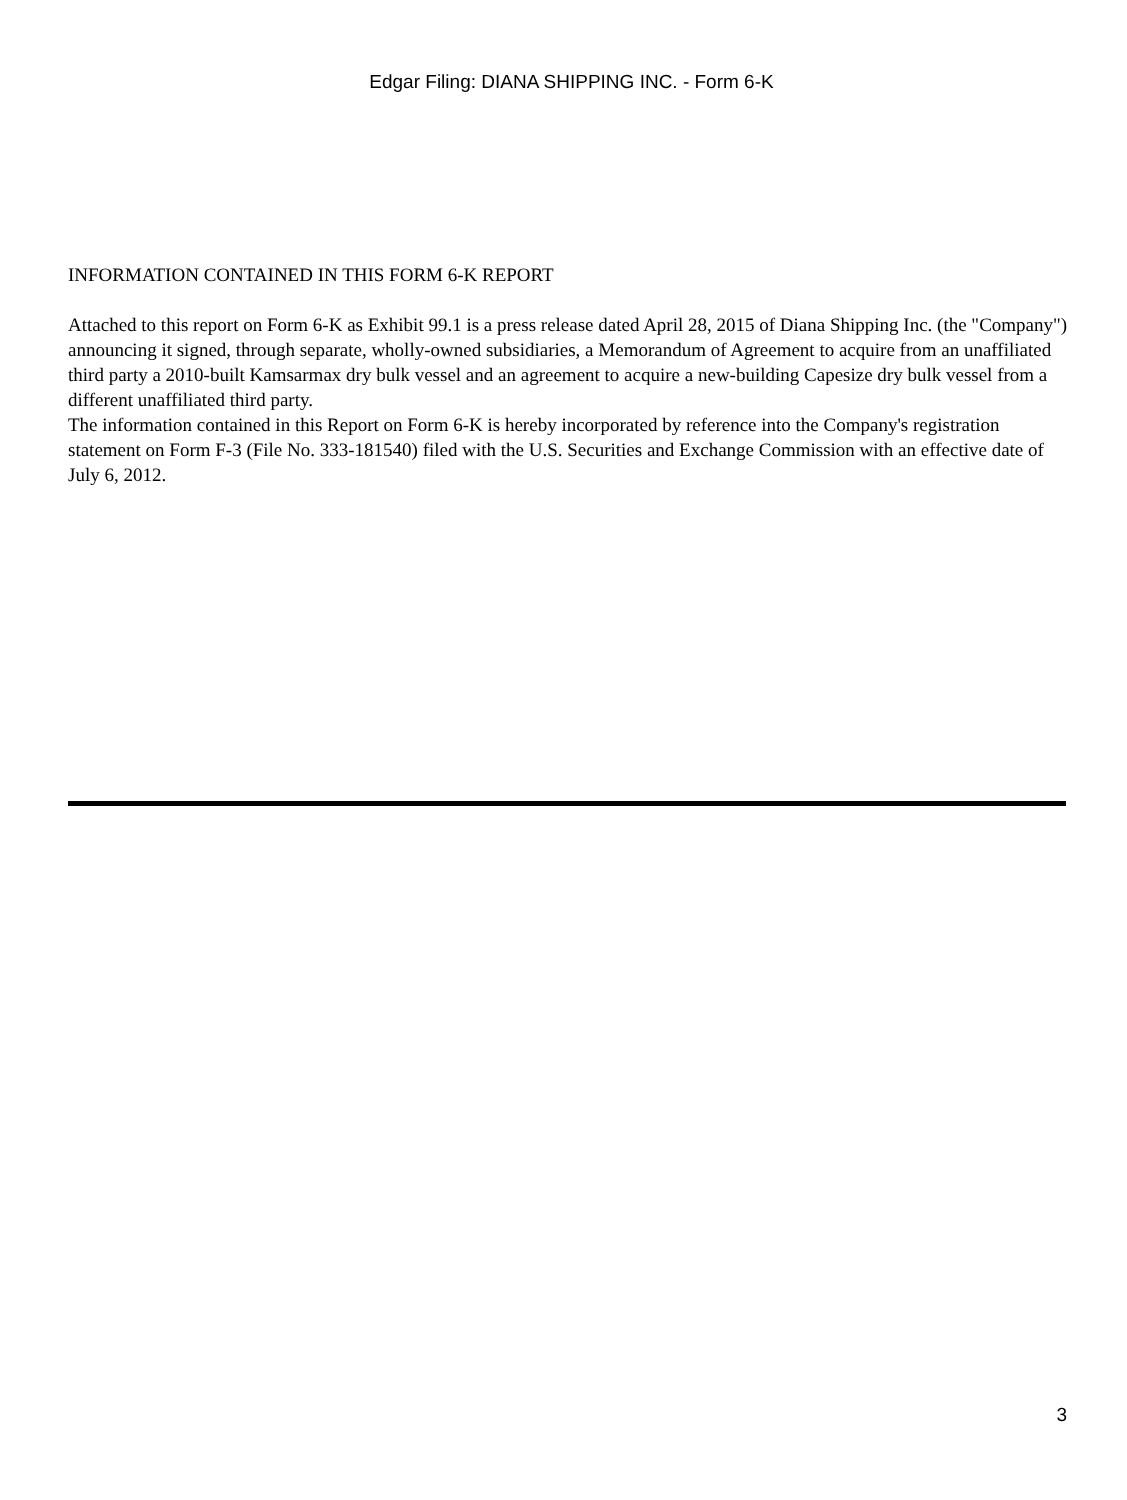Edgar Filing: DIANA SHIPPING INC. - Form 6-K
INFORMATION CONTAINED IN THIS FORM 6-K REPORT
Attached to this report on Form 6-K as Exhibit 99.1 is a press release dated April 28, 2015 of Diana Shipping Inc. (the "Company") announcing it signed, through separate, wholly-owned subsidiaries, a Memorandum of Agreement to acquire from an unaffiliated third party a 2010-built Kamsarmax dry bulk vessel and an agreement to acquire a new-building Capesize dry bulk vessel from a different unaffiliated third party.
The information contained in this Report on Form 6-K is hereby incorporated by reference into the Company's registration statement on Form F-3 (File No. 333-181540) filed with the U.S. Securities and Exchange Commission with an effective date of July 6, 2012.
3